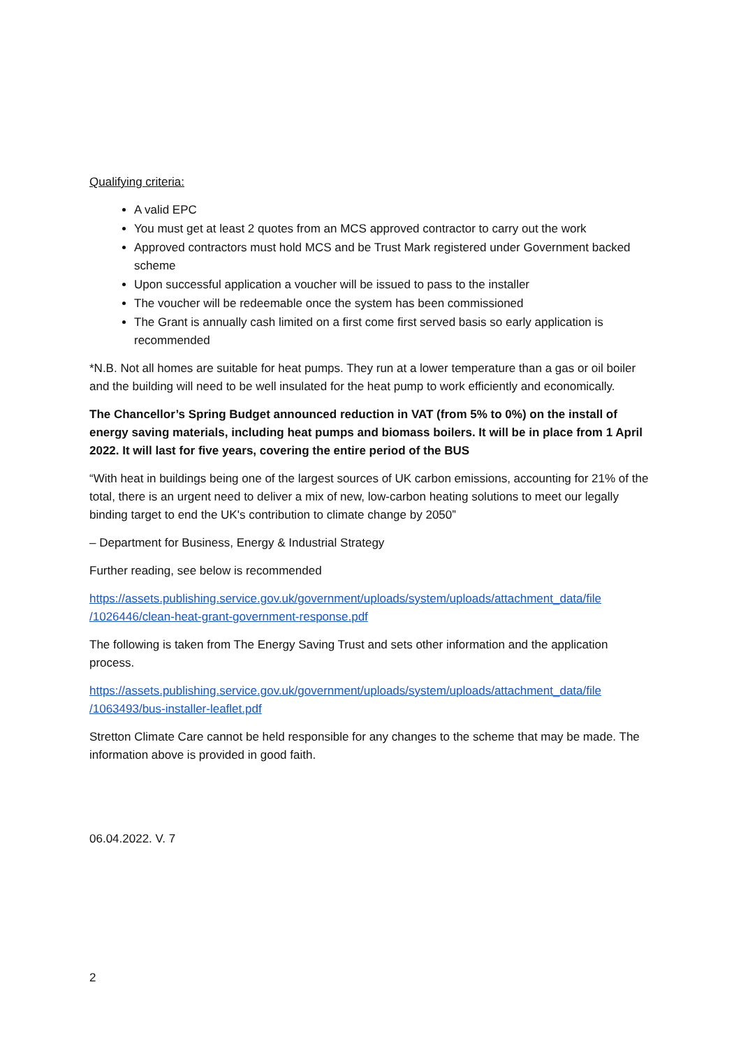Qualifying criteria:
A valid EPC
You must get at least 2 quotes from an MCS approved contractor to carry out the work
Approved contractors must hold MCS and be Trust Mark registered under Government backed scheme
Upon successful application a voucher will be issued to pass to the installer
The voucher will be redeemable once the system has been commissioned
The Grant is annually cash limited on a first come first served basis so early application is recommended
*N.B. Not all homes are suitable for heat pumps. They run at a lower temperature than a gas or oil boiler and the building will need to be well insulated for the heat pump to work efficiently and economically.
The Chancellor’s Spring Budget announced reduction in VAT (from 5% to 0%) on the install of energy saving materials, including heat pumps and biomass boilers. It will be in place from 1 April 2022. It will last for five years, covering the entire period of the BUS
“With heat in buildings being one of the largest sources of UK carbon emissions, accounting for 21% of the total, there is an urgent need to deliver a mix of new, low-carbon heating solutions to meet our legally binding target to end the UK's contribution to climate change by 2050”
– Department for Business, Energy & Industrial Strategy
Further reading, see below is recommended
https://assets.publishing.service.gov.uk/government/uploads/system/uploads/attachment_data/file /1026446/clean-heat-grant-government-response.pdf
The following is taken from The Energy Saving Trust and sets other information and the application process.
https://assets.publishing.service.gov.uk/government/uploads/system/uploads/attachment_data/file /1063493/bus-installer-leaflet.pdf
Stretton Climate Care cannot be held responsible for any changes to the scheme that may be made. The information above is provided in good faith.
06.04.2022. V. 7
2